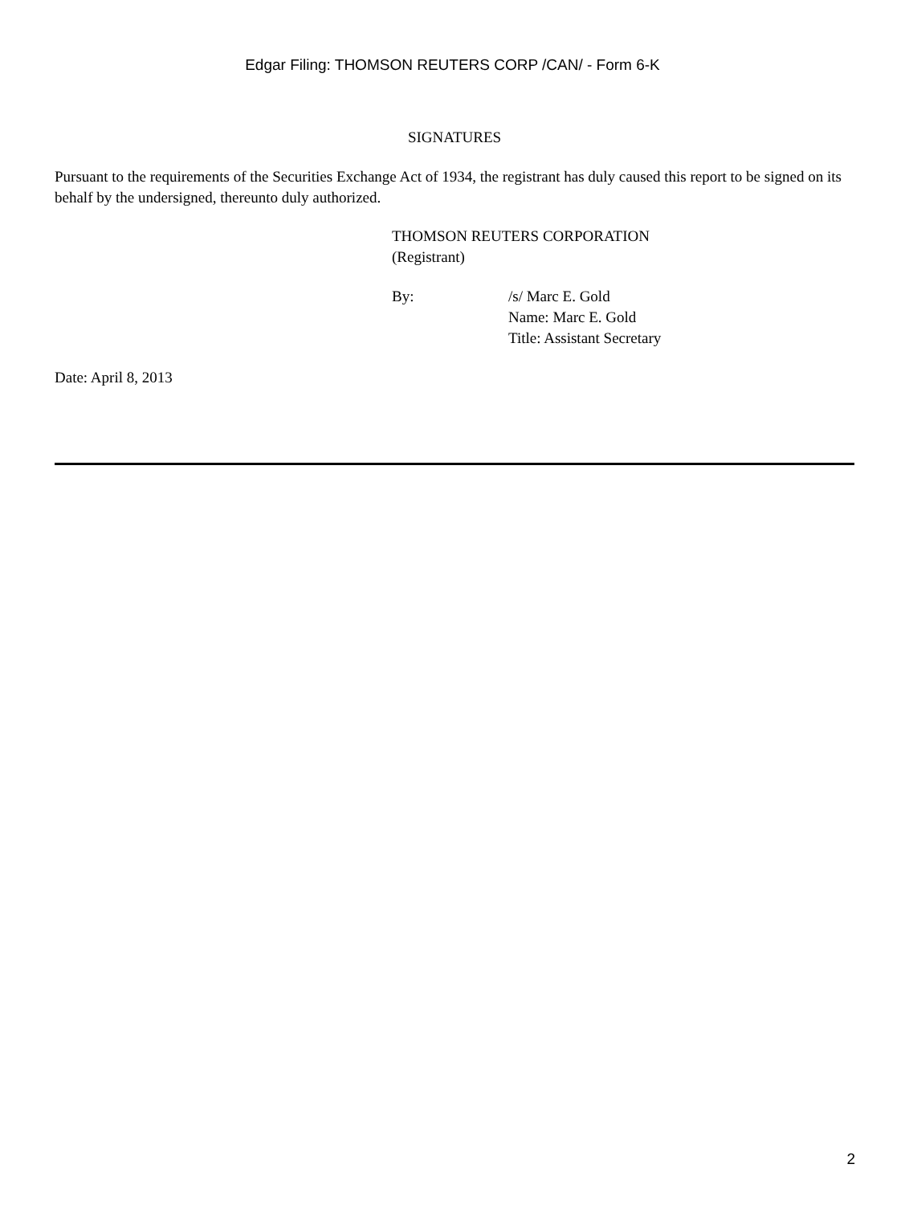Edgar Filing: THOMSON REUTERS CORP /CAN/ - Form 6-K
SIGNATURES
Pursuant to the requirements of the Securities Exchange Act of 1934, the registrant has duly caused this report to be signed on its behalf by the undersigned, thereunto duly authorized.
THOMSON REUTERS CORPORATION
(Registrant)
| By: | /s/ Marc E. Gold Name: Marc E. Gold Title: Assistant Secretary |
Date: April 8, 2013
2